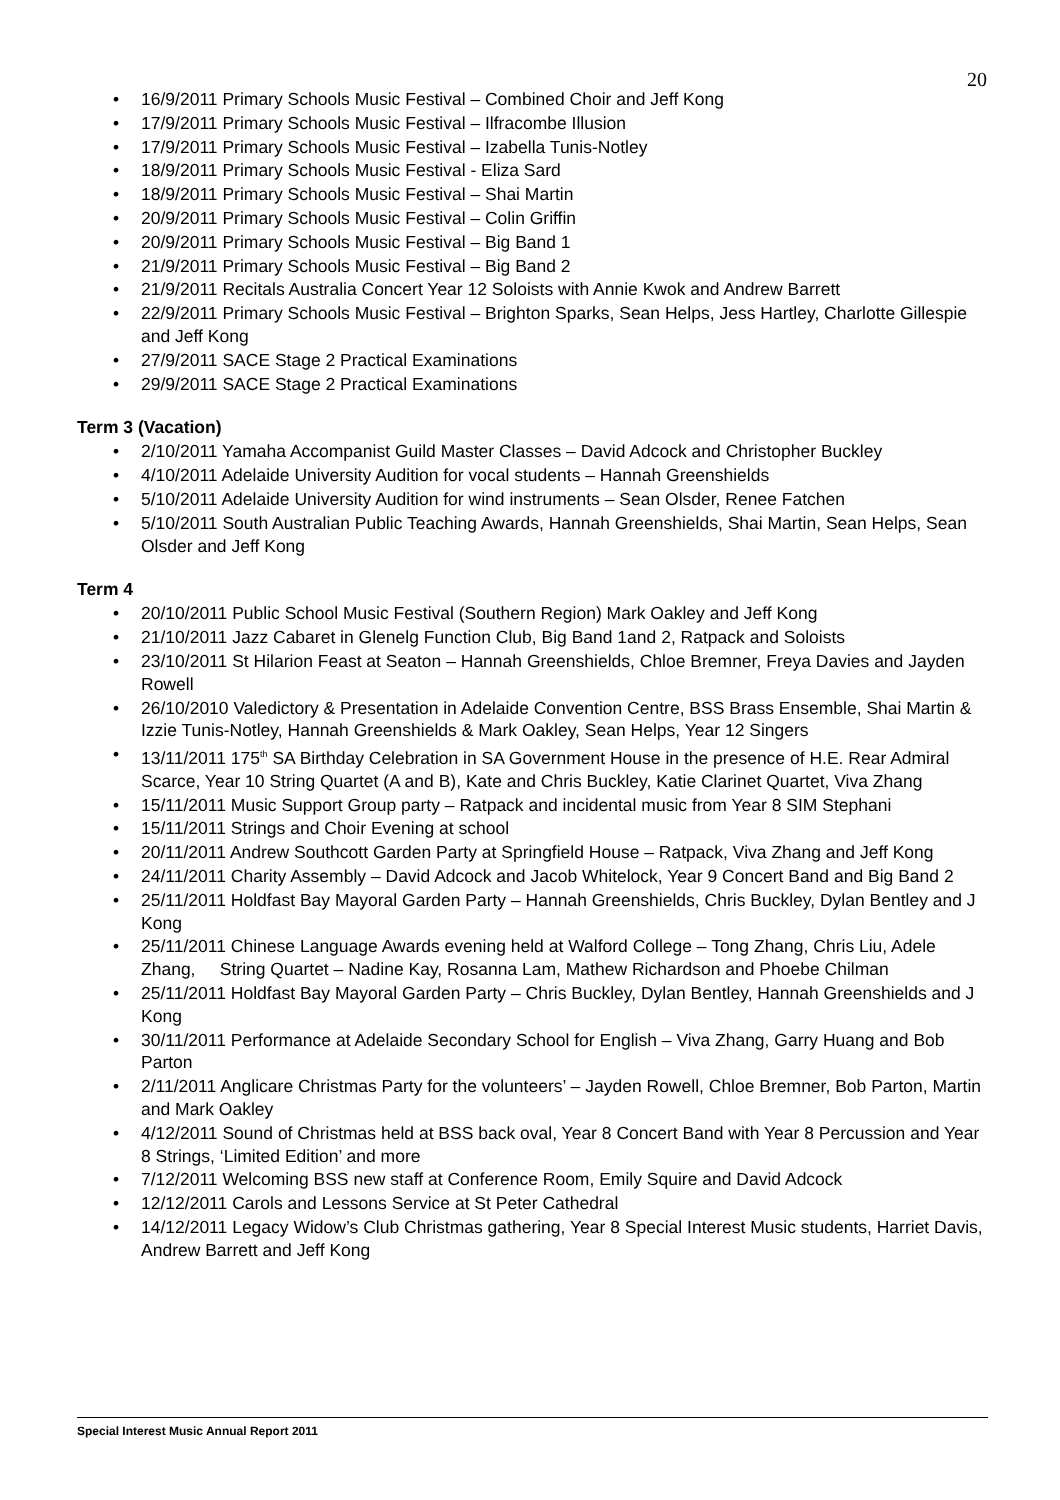20
16/9/2011 Primary Schools Music Festival – Combined Choir and Jeff Kong
17/9/2011 Primary Schools Music Festival – Ilfracombe Illusion
17/9/2011 Primary Schools Music Festival – Izabella Tunis-Notley
18/9/2011 Primary Schools Music Festival - Eliza Sard
18/9/2011 Primary Schools Music Festival – Shai Martin
20/9/2011 Primary Schools Music Festival – Colin Griffin
20/9/2011 Primary Schools Music Festival – Big Band 1
21/9/2011 Primary Schools Music Festival – Big Band 2
21/9/2011 Recitals Australia Concert Year 12 Soloists with Annie Kwok and Andrew Barrett
22/9/2011 Primary Schools Music Festival – Brighton Sparks, Sean Helps, Jess Hartley, Charlotte Gillespie and Jeff Kong
27/9/2011 SACE Stage 2 Practical Examinations
29/9/2011 SACE Stage 2 Practical Examinations
Term 3 (Vacation)
2/10/2011 Yamaha Accompanist Guild Master Classes – David Adcock and Christopher Buckley
4/10/2011 Adelaide University Audition for vocal students – Hannah Greenshields
5/10/2011 Adelaide University Audition for wind instruments – Sean Olsder, Renee Fatchen
5/10/2011 South Australian Public Teaching Awards, Hannah Greenshields, Shai Martin, Sean Helps, Sean Olsder and Jeff Kong
Term 4
20/10/2011 Public School Music Festival (Southern Region) Mark Oakley and Jeff Kong
21/10/2011 Jazz Cabaret in Glenelg Function Club, Big Band 1and 2, Ratpack and Soloists
23/10/2011 St Hilarion Feast at Seaton – Hannah Greenshields, Chloe Bremner, Freya Davies and Jayden Rowell
26/10/2010 Valedictory & Presentation in Adelaide Convention Centre, BSS Brass Ensemble, Shai Martin & Izzie Tunis-Notley, Hannah Greenshields & Mark Oakley, Sean Helps, Year 12 Singers
13/11/2011 175<sup>th</sup> SA Birthday Celebration in SA Government House in the presence of H.E. Rear Admiral Scarce, Year 10 String Quartet (A and B), Kate and Chris Buckley, Katie Clarinet Quartet, Viva Zhang
15/11/2011 Music Support Group party – Ratpack and incidental music from Year 8 SIM Stephani
15/11/2011 Strings and Choir Evening at school
20/11/2011 Andrew Southcott Garden Party at Springfield House – Ratpack, Viva Zhang and Jeff Kong
24/11/2011 Charity Assembly – David Adcock and Jacob Whitelock, Year 9 Concert Band and Big Band 2
25/11/2011 Holdfast Bay Mayoral Garden Party – Hannah Greenshields, Chris Buckley, Dylan Bentley and J Kong
25/11/2011 Chinese Language Awards evening held at Walford College – Tong Zhang, Chris Liu, Adele Zhang, String Quartet – Nadine Kay, Rosanna Lam, Mathew Richardson and Phoebe Chilman
25/11/2011 Holdfast Bay Mayoral Garden Party – Chris Buckley, Dylan Bentley, Hannah Greenshields and J Kong
30/11/2011 Performance at Adelaide Secondary School for English – Viva Zhang, Garry Huang and Bob Parton
2/11/2011 Anglicare Christmas Party for the volunteers’ – Jayden Rowell, Chloe Bremner, Bob Parton, Martin and Mark Oakley
4/12/2011 Sound of Christmas held at BSS back oval, Year 8 Concert Band with Year 8 Percussion and Year 8 Strings, ‘Limited Edition’ and more
7/12/2011 Welcoming BSS new staff at Conference Room, Emily Squire and David Adcock
12/12/2011 Carols and Lessons Service at St Peter Cathedral
14/12/2011 Legacy Widow’s Club Christmas gathering, Year 8 Special Interest Music students, Harriet Davis, Andrew Barrett and Jeff Kong
Special Interest Music Annual Report 2011